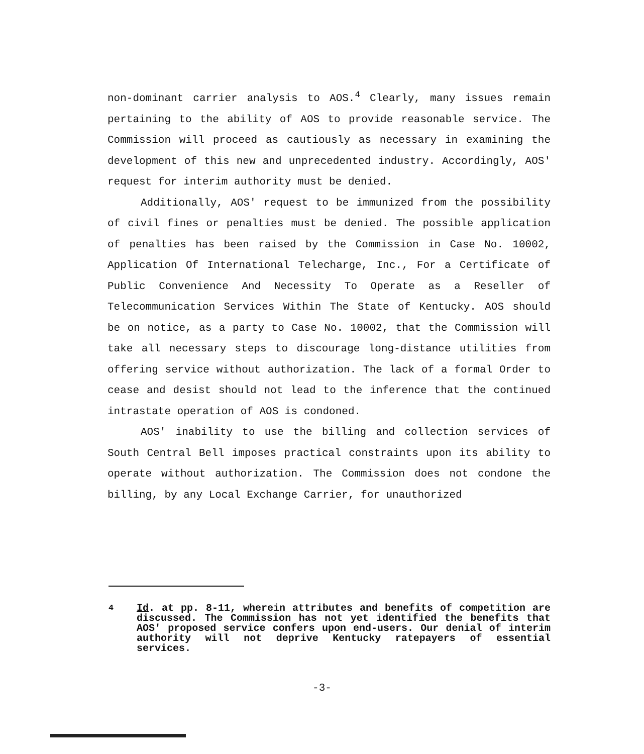non-dominant carrier analysis to AOS.<sup>4</sup> Clearly, many issues remain pertaining to the ability of AOS to provide reasonable service. The Commission will proceed as cautiously as necessary in examining the development of this new and unprecedented industry. Accordingly, AOS' request for interim authority must be denied.
Additionally, AOS' request to be immunized from the possibility of civil fines or penalties must be denied. The possible application of penalties has been raised by the Commission in Case No. 10002, Application Of International Telecharge, Inc., For a Certificate of Public Convenience And Necessity To Operate as a Reseller of Telecommunication Services Within The State of Kentucky. AOS should be on notice, as a party to Case No. 10002, that the Commission will take all necessary steps to discourage long-distance utilities from offering service without authorization. The lack of a formal Order to cease and desist should not lead to the inference that the continued intrastate operation of AOS is condoned.
AOS' inability to use the billing and collection services of South Central Bell imposes practical constraints upon its ability to operate without authorization. The Commission does not condone the billing, by any Local Exchange Carrier, for unauthorized
<sup>4</sup> Id. at pp. 8-11, wherein attributes and benefits of competition are discussed. The Commission has not yet identified the benefits that AOS' proposed service confers upon end-users. Our denial of interim authority will not deprive Kentucky ratepayers of essential services.
-3-